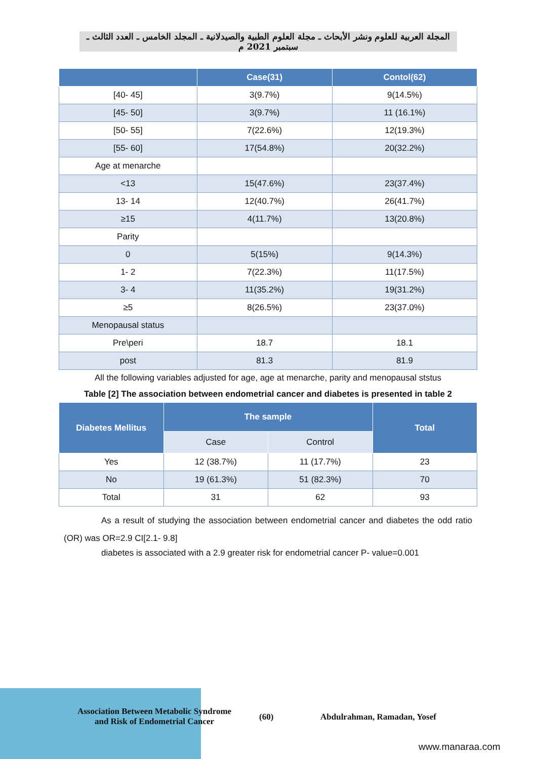المجلة العربية للعلوم ونشر الأبحاث ـ مجلة العلوم الطبية والصيدلانية ـ المجلد الخامس ـ العدد الثالث ـ سبتمبر 2021 م
| | Case(31) | Contol(62) |
| --- | --- | --- |
| [40- 45] | 3(9.7%) | 9(14.5%) |
| [45- 50] | 3(9.7%) | 11 (16.1%) |
| [50- 55] | 7(22.6%) | 12(19.3%) |
| [55- 60] | 17(54.8%) | 20(32.2%) |
| Age at menarche | | |
| <13 | 15(47.6%) | 23(37.4%) |
| 13- 14 | 12(40.7%) | 26(41.7%) |
| ≥15 | 4(11.7%) | 13(20.8%) |
| Parity | | |
| 0 | 5(15%) | 9(14.3%) |
| 1- 2 | 7(22.3%) | 11(17.5%) |
| 3- 4 | 11(35.2%) | 19(31.2%) |
| ≥5 | 8(26.5%) | 23(37.0%) |
| Menopausal status | | |
| Pre\peri | 18.7 | 18.1 |
| post | 81.3 | 81.9 |
All the following variables adjusted for age, age at menarche, parity and menopausal ststus
Table [2] The association between endometrial cancer and diabetes is presented in table 2
| Diabetes Mellitus | The sample | | Total |
| --- | --- | --- | --- |
| | Case | Control | |
| Yes | 12 (38.7%) | 11 (17.7%) | 23 |
| No | 19 (61.3%) | 51 (82.3%) | 70 |
| Total | 31 | 62 | 93 |
As a result of studying the association between endometrial cancer and diabetes the odd ratio (OR) was OR=2.9 CI[2.1- 9.8]
diabetes is associated with a 2.9 greater risk for endometrial cancer P- value=0.001
Association Between Metabolic Syndrome and Risk of Endometrial Cancer
(60) Abdulrahman, Ramadan, Yosef
www.manaraa.com